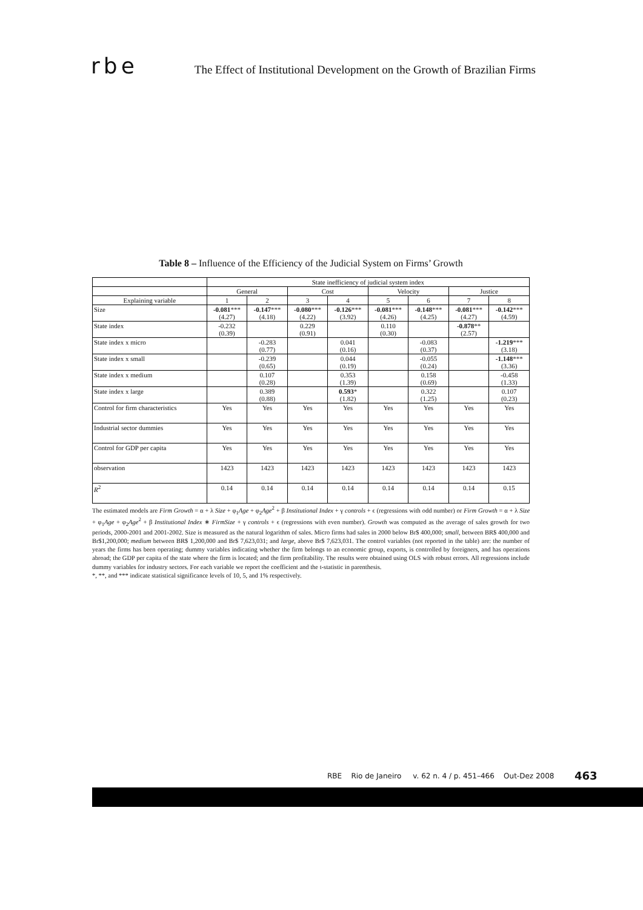rbe The Effect of Institutional Development on the Growth of Brazilian Firms
Table 8 – Influence of the Efficiency of the Judicial System on Firms’ Growth
| | State inefficiency of judicial system index | | | | | | | |
| | General | | Cost | | Velocity | | Justice | |
| Explaining variable | 1 | 2 | 3 | 4 | 5 | 6 | 7 | 8 |
| Size | -0.081 *** (4.27) | -0.147 *** (4.18) | -0.080 *** (4.22) | -0.126 *** (3.92) | -0.081 *** (4.26) | -0.148 *** (4.25) | -0.081 *** (4.27) | -0.142 *** (4.59) |
| State index | -0.232 (0.39) | | 0.229 (0.91) | | 0.110 (0.30) | | -0.878 ** (2.57) | |
| State index x micro | | -0.283 (0.77) | | 0.041 (0.16) | | -0.083 (0.37) | | -1.219 *** (3.18) |
| State index x small | | -0.239 (0.65) | | 0.044 (0.19) | | -0.055 (0.24) | | -1.148 *** (3.36) |
| State index x medium | | 0.107 (0.28) | | 0.353 (1.39) | | 0.158 (0.69) | | -0.458 (1.33) |
| State index x large | | 0.389 (0.88) | | 0.593 * (1.82) | | 0.322 (1.25) | | 0.107 (0.23) |
| Control for firm characteristics | Yes | Yes | Yes | Yes | Yes | Yes | Yes | Yes |
| Industrial sector dummies | Yes | Yes | Yes | Yes | Yes | Yes | Yes | Yes |
| Control for GDP per capita | Yes | Yes | Yes | Yes | Yes | Yes | Yes | Yes |
| observation | 1423 | 1423 | 1423 | 1423 | 1423 | 1423 | 1423 | 1423 |
| R<sup>2</sup> | 0.14 | 0.14 | 0.14 | 0.14 | 0.14 | 0.14 | 0.14 | 0.15 |
The estimated models are Firm Growth = α + λ Size + φ<sub>1</sub>Age + φ<sub>2</sub>Age<sup>2</sup> + β Institutional Index + γ controls + ϵ (regressions with odd number) or Firm Growth = α + λ Size + φ<sub>1</sub>Age + φ<sub>2</sub>Age<sup>2</sup> + β Institutional Index ∗ FirmSize + γ controls + ϵ (regressions with even number). Growth was computed as the average of sales growth for two periods, 2000-2001 and 2001-2002. Size is measured as the natural logarithm of sales. Micro firms had sales in 2000 below Br$ 400,000; small, between BR$ 400,000 and Br$1,200,000; medium between BR$ 1,200,000 and Br$ 7,623,031; and large, above Br$ 7,623,031. The control variables (not reported in the table) are: the number of years the firms has been operating; dummy variables indicating whether the firm belongs to an economic group, exports, is controlled by foreigners, and has operations abroad; the GDP per capita of the state where the firm is located; and the firm profitability. The results were obtained using OLS with robust errors. All regressions include dummy variables for industry sectors. For each variable we report the coefficient and the t-statistic in parenthesis.
*, **, and *** indicate statistical significance levels of 10, 5, and 1% respectively.
RBE Rio de Janeiro v. 62 n. 4 / p. 451–466 Out-Dez 2008
463